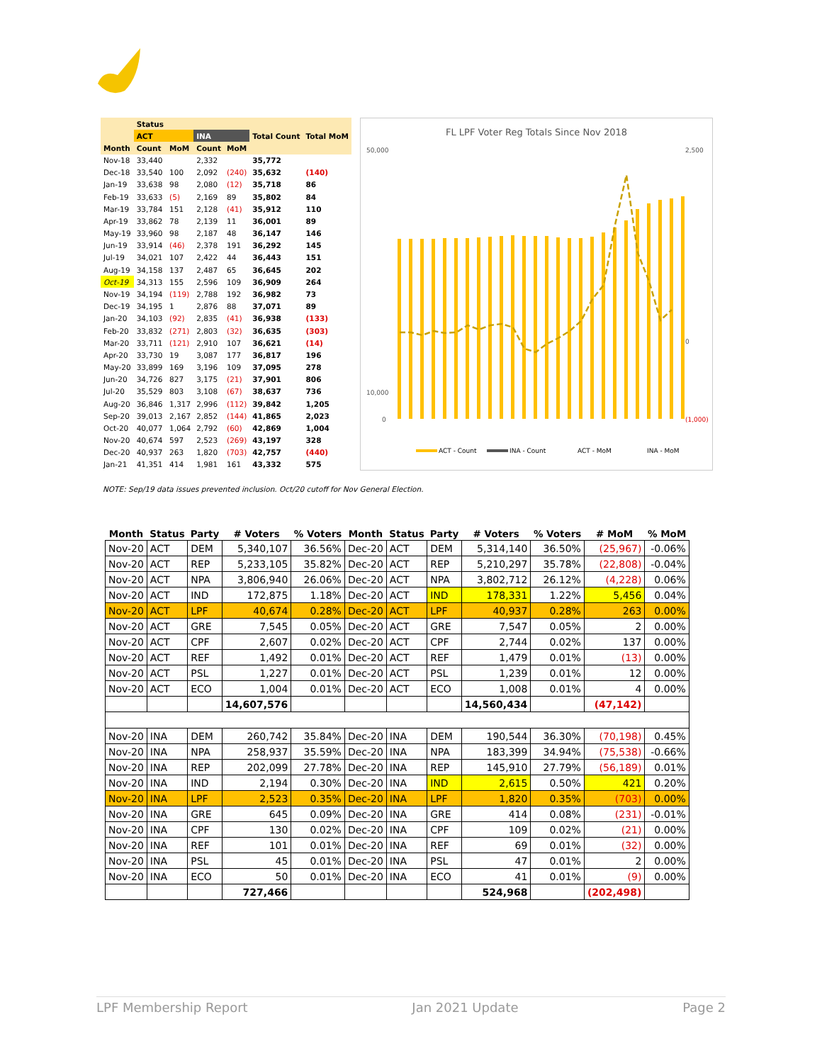| | Status | | | | | |
| | ACT | | INA | | Total Count | Total MoM |
| Month | Count | MoM | Count | MoM | | |
| Nov-18 | 33,440 | | 2,332 | | 35,772 | |
| Dec-18 | 33,540 | 100 | 2,092 | (240) | 35,632 | (140) |
| Jan-19 | 33,638 | 98 | 2,080 | (12) | 35,718 | 86 |
| Feb-19 | 33,633 | (5) | 2,169 | 89 | 35,802 | 84 |
| Mar-19 | 33,784 | 151 | 2,128 | (41) | 35,912 | 110 |
| Apr-19 | 33,862 | 78 | 2,139 | 11 | 36,001 | 89 |
| May-19 | 33,960 | 98 | 2,187 | 48 | 36,147 | 146 |
| Jun-19 | 33,914 | (46) | 2,378 | 191 | 36,292 | 145 |
| Jul-19 | 34,021 | 107 | 2,422 | 44 | 36,443 | 151 |
| Aug-19 | 34,158 | 137 | 2,487 | 65 | 36,645 | 202 |
| Oct-19 | 34,313 | 155 | 2,596 | 109 | 36,909 | 264 |
| Nov-19 | 34,194 | (119) | 2,788 | 192 | 36,982 | 73 |
| Dec-19 | 34,195 | 1 | 2,876 | 88 | 37,071 | 89 |
| Jan-20 | 34,103 | (92) | 2,835 | (41) | 36,938 | (133) |
| Feb-20 | 33,832 | (271) | 2,803 | (32) | 36,635 | (303) |
| Mar-20 | 33,711 | (121) | 2,910 | 107 | 36,621 | (14) |
| Apr-20 | 33,730 | 19 | 3,087 | 177 | 36,817 | 196 |
| May-20 | 33,899 | 169 | 3,196 | 109 | 37,095 | 278 |
| Jun-20 | 34,726 | 827 | 3,175 | (21) | 37,901 | 806 |
| Jul-20 | 35,529 | 803 | 3,108 | (67) | 38,637 | 736 |
| Aug-20 | 36,846 | 1,317 | 2,996 | (112) | 39,842 | 1,205 |
| Sep-20 | 39,013 | 2,167 | 2,852 | (144) | 41,865 | 2,023 |
| Oct-20 | 40,077 | 1,064 | 2,792 | (60) | 42,869 | 1,004 |
| Nov-20 | 40,674 | 597 | 2,523 | (269) | 43,197 | 328 |
| Dec-20 | 40,937 | 263 | 1,820 | (703) | 42,757 | (440) |
| Jan-21 | 41,351 | 414 | 1,981 | 161 | 43,332 | 575 |
FL LPF Voter Reg Totals Since Nov 2018
50,000
10,000
0
2,500
0
(1,000)
ACT - Count
INA - Count
ACT - MoM
INA - MoM
NOTE: Sep/19 data issues prevented inclusion. Oct/20 cutoff for Nov General Election.
| Month | Status | Party | # Voters | % Voters | Month | Status | Party | # Voters | % Voters | # MoM | % MoM |
| --- | --- | --- | --- | --- | --- | --- | --- | --- | --- | --- | --- |
| Nov-20 | ACT | DEM | 5,340,107 | 36.56% | Dec-20 | ACT | DEM | 5,314,140 | 36.50% | (25,967) | -0.06% |
| Nov-20 | ACT | REP | 5,233,105 | 35.82% | Dec-20 | ACT | REP | 5,210,297 | 35.78% | (22,808) | -0.04% |
| Nov-20 | ACT | NPA | 3,806,940 | 26.06% | Dec-20 | ACT | NPA | 3,802,712 | 26.12% | (4,228) | 0.06% |
| Nov-20 | ACT | IND | 172,875 | 1.18% | Dec-20 | ACT | IND | 178,331 | 1.22% | 5,456 | 0.04% |
| Nov-20 | ACT | LPF | 40,674 | 0.28% | Dec-20 | ACT | LPF | 40,937 | 0.28% | 263 | 0.00% |
| Nov-20 | ACT | GRE | 7,545 | 0.05% | Dec-20 | ACT | GRE | 7,547 | 0.05% | 2 | 0.00% |
| Nov-20 | ACT | CPF | 2,607 | 0.02% | Dec-20 | ACT | CPF | 2,744 | 0.02% | 137 | 0.00% |
| Nov-20 | ACT | REF | 1,492 | 0.01% | Dec-20 | ACT | REF | 1,479 | 0.01% | (13) | 0.00% |
| Nov-20 | ACT | PSL | 1,227 | 0.01% | Dec-20 | ACT | PSL | 1,239 | 0.01% | 12 | 0.00% |
| Nov-20 | ACT | ECO | 1,004 | 0.01% | Dec-20 | ACT | ECO | 1,008 | 0.01% | 4 | 0.00% |
| | | | 14,607,576 | | | | | 14,560,434 | | (47,142) | |
| Nov-20 | INA | DEM | 260,742 | 35.84% | Dec-20 | INA | DEM | 190,544 | 36.30% | (70,198) | 0.45% |
| Nov-20 | INA | NPA | 258,937 | 35.59% | Dec-20 | INA | NPA | 183,399 | 34.94% | (75,538) | -0.66% |
| Nov-20 | INA | REP | 202,099 | 27.78% | Dec-20 | INA | REP | 145,910 | 27.79% | (56,189) | 0.01% |
| Nov-20 | INA | IND | 2,194 | 0.30% | Dec-20 | INA | IND | 2,615 | 0.50% | 421 | 0.20% |
| Nov-20 | INA | LPF | 2,523 | 0.35% | Dec-20 | INA | LPF | 1,820 | 0.35% | (703) | 0.00% |
| Nov-20 | INA | GRE | 645 | 0.09% | Dec-20 | INA | GRE | 414 | 0.08% | (231) | -0.01% |
| Nov-20 | INA | CPF | 130 | 0.02% | Dec-20 | INA | CPF | 109 | 0.02% | (21) | 0.00% |
| Nov-20 | INA | REF | 101 | 0.01% | Dec-20 | INA | REF | 69 | 0.01% | (32) | 0.00% |
| Nov-20 | INA | PSL | 45 | 0.01% | Dec-20 | INA | PSL | 47 | 0.01% | 2 | 0.00% |
| Nov-20 | INA | ECO | 50 | 0.01% | Dec-20 | INA | ECO | 41 | 0.01% | (9) | 0.00% |
| | | | 727,466 | | | | | 524,968 | | (202,498) | |
LPF Membership Report Jan 2021 Update Page 2